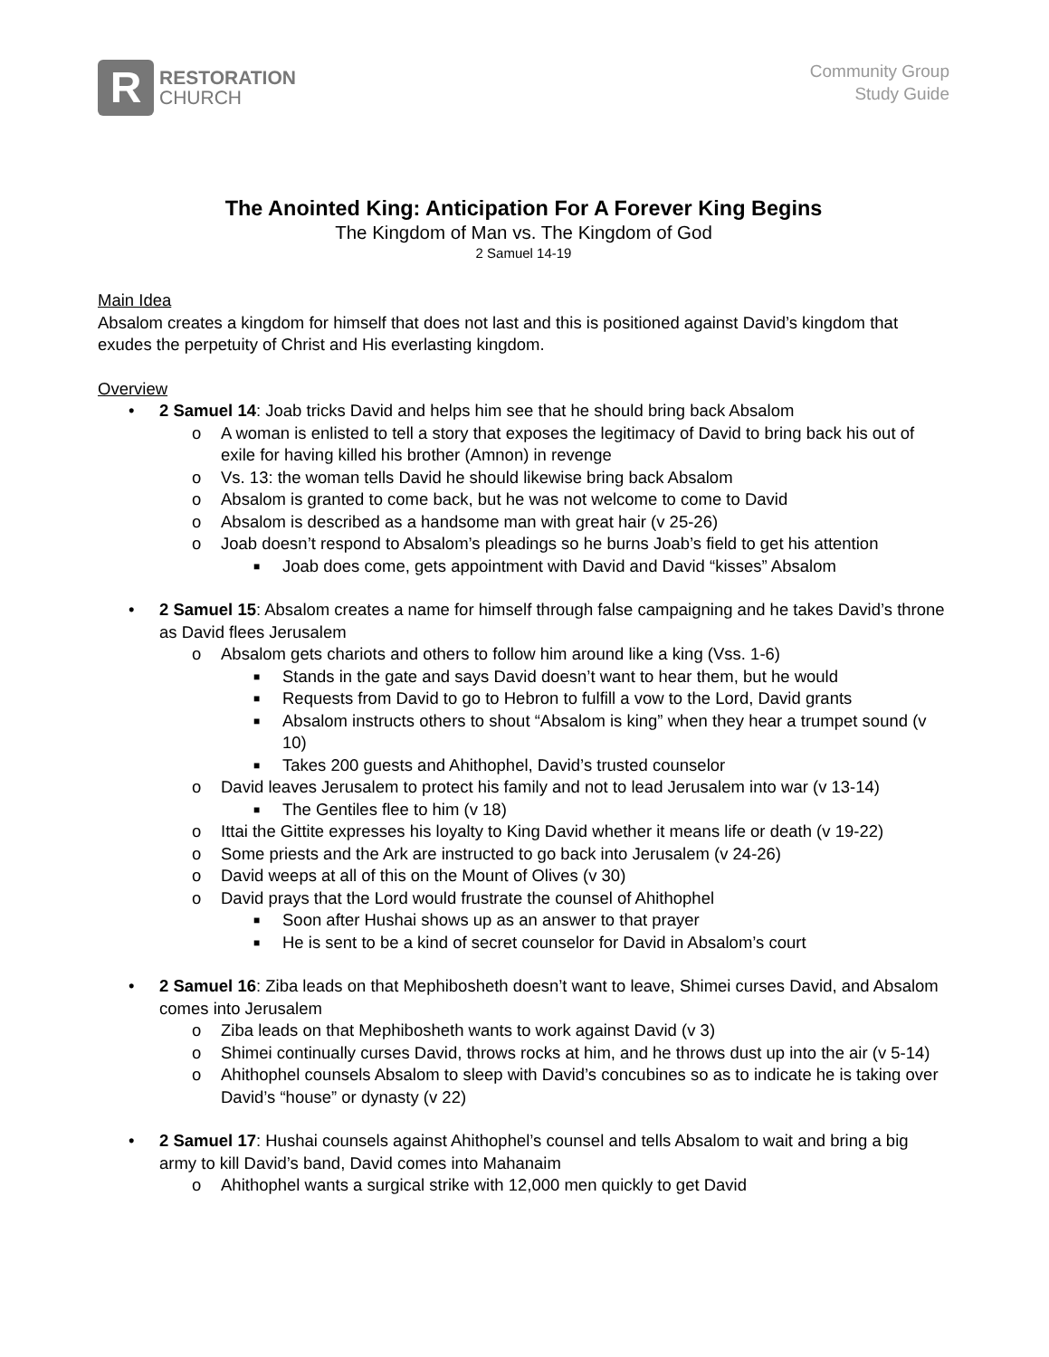R
RESTORATION
CHURCH
Community Group
Study Guide
The Anointed King: Anticipation For A Forever King Begins
The Kingdom of Man vs. The Kingdom of God
2 Samuel 14-19
Main Idea
Absalom creates a kingdom for himself that does not last and this is positioned against David’s kingdom that exudes the perpetuity of Christ and His everlasting kingdom.
Overview
• 2 Samuel 14: Joab tricks David and helps him see that he should bring back Absalom
o A woman is enlisted to tell a story that exposes the legitimacy of David to bring back his out of exile for having killed his brother (Amnon) in revenge
o Vs. 13: the woman tells David he should likewise bring back Absalom
o Absalom is granted to come back, but he was not welcome to come to David
o Absalom is described as a handsome man with great hair (v 25-26)
o Joab doesn’t respond to Absalom’s pleadings so he burns Joab’s field to get his attention
■ Joab does come, gets appointment with David and David “kisses” Absalom
• 2 Samuel 15: Absalom creates a name for himself through false campaigning and he takes David’s throne as David flees Jerusalem
o Absalom gets chariots and others to follow him around like a king (Vss. 1-6)
■ Stands in the gate and says David doesn’t want to hear them, but he would
■ Requests from David to go to Hebron to fulfill a vow to the Lord, David grants
■ Absalom instructs others to shout “Absalom is king” when they hear a trumpet sound (v 10)
■ Takes 200 guests and Ahithophel, David’s trusted counselor
o David leaves Jerusalem to protect his family and not to lead Jerusalem into war (v 13-14)
■ The Gentiles flee to him (v 18)
o Ittai the Gittite expresses his loyalty to King David whether it means life or death (v 19-22)
o Some priests and the Ark are instructed to go back into Jerusalem (v 24-26)
o David weeps at all of this on the Mount of Olives (v 30)
o David prays that the Lord would frustrate the counsel of Ahithophel
■ Soon after Hushai shows up as an answer to that prayer
■ He is sent to be a kind of secret counselor for David in Absalom’s court
• 2 Samuel 16: Ziba leads on that Mephibosheth doesn’t want to leave, Shimei curses David, and Absalom comes into Jerusalem
o Ziba leads on that Mephibosheth wants to work against David (v 3)
o Shimei continually curses David, throws rocks at him, and he throws dust up into the air (v 5-14)
o Ahithophel counsels Absalom to sleep with David’s concubines so as to indicate he is taking over David’s “house” or dynasty (v 22)
• 2 Samuel 17: Hushai counsels against Ahithophel’s counsel and tells Absalom to wait and bring a big army to kill David’s band, David comes into Mahanaim
o Ahithophel wants a surgical strike with 12,000 men quickly to get David